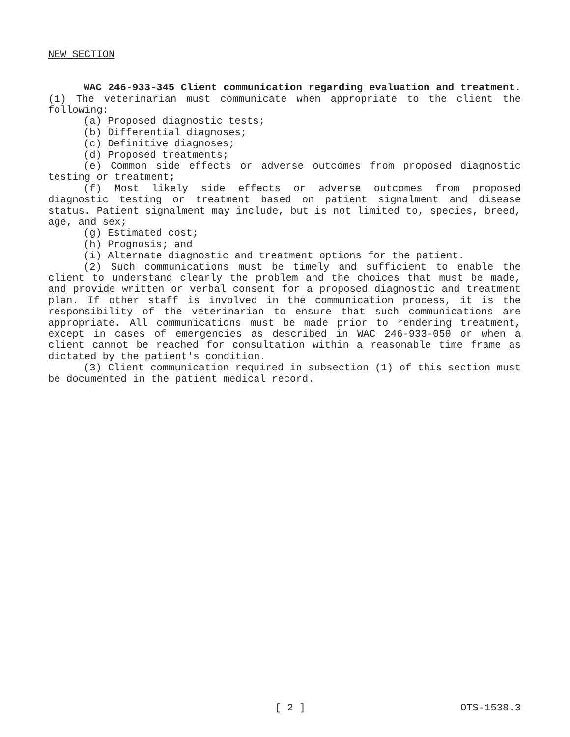NEW SECTION
WAC 246-933-345 Client communication regarding evaluation and treatment. (1) The veterinarian must communicate when appropriate to the client the following:
(a) Proposed diagnostic tests;
(b) Differential diagnoses;
(c) Definitive diagnoses;
(d) Proposed treatments;
(e) Common side effects or adverse outcomes from proposed diagnostic testing or treatment;
(f) Most likely side effects or adverse outcomes from proposed diagnostic testing or treatment based on patient signalment and disease status. Patient signalment may include, but is not limited to, species, breed, age, and sex;
(g) Estimated cost;
(h) Prognosis; and
(i) Alternate diagnostic and treatment options for the patient.
(2) Such communications must be timely and sufficient to enable the client to understand clearly the problem and the choices that must be made, and provide written or verbal consent for a proposed diagnostic and treatment plan. If other staff is involved in the communication process, it is the responsibility of the veterinarian to ensure that such communications are appropriate. All communications must be made prior to rendering treatment, except in cases of emergencies as described in WAC 246-933-050 or when a client cannot be reached for consultation within a reasonable time frame as dictated by the patient's condition.
(3) Client communication required in subsection (1) of this section must be documented in the patient medical record.
[ 2 ] OTS-1538.3